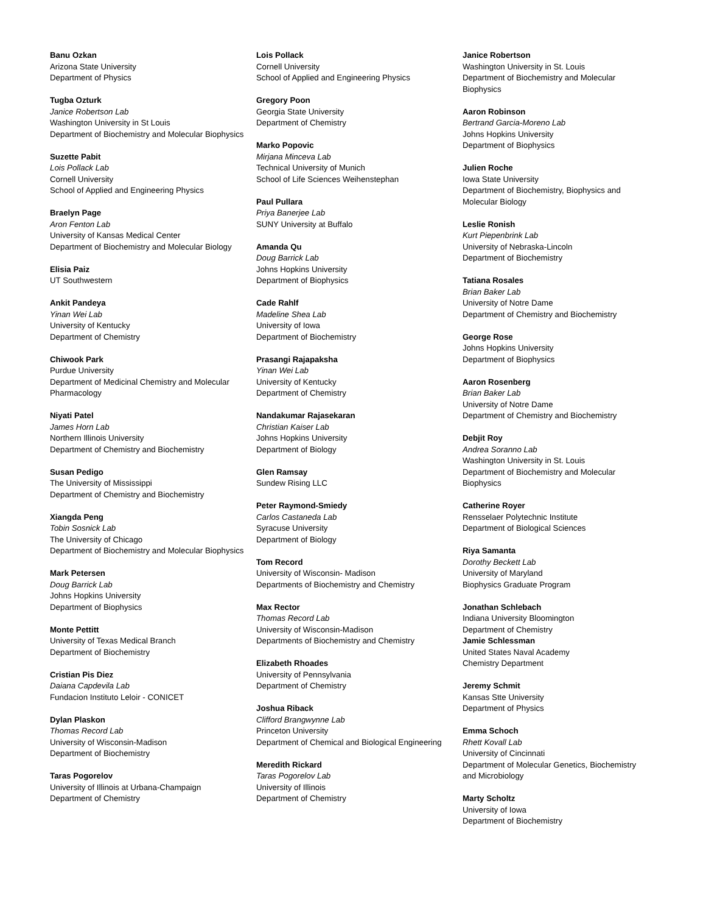Banu Ozkan
Arizona State University
Department of Physics
Tugba Ozturk
Janice Robertson Lab
Washington University in St Louis
Department of Biochemistry and Molecular Biophysics
Suzette Pabit
Lois Pollack Lab
Cornell University
School of Applied and Engineering Physics
Braelyn Page
Aron Fenton Lab
University of Kansas Medical Center
Department of Biochemistry and Molecular Biology
Elisia Paiz
UT Southwestern
Ankit Pandeya
Yinan Wei Lab
University of Kentucky
Department of Chemistry
Chiwook Park
Purdue University
Department of Medicinal Chemistry and Molecular Pharmacology
Niyati Patel
James Horn Lab
Northern Illinois University
Department of Chemistry and Biochemistry
Susan Pedigo
The University of Mississippi
Department of Chemistry and Biochemistry
Xiangda Peng
Tobin Sosnick Lab
The University of Chicago
Department of Biochemistry and Molecular Biophysics
Mark Petersen
Doug Barrick Lab
Johns Hopkins University
Department of Biophysics
Monte Pettitt
University of Texas Medical Branch
Department of Biochemistry
Cristian Pis Diez
Daiana Capdevila Lab
Fundacion Instituto Leloir - CONICET
Dylan Plaskon
Thomas Record Lab
University of Wisconsin-Madison
Department of Biochemistry
Taras Pogorelov
University of Illinois at Urbana-Champaign
Department of Chemistry
Lois Pollack
Cornell University
School of Applied and Engineering Physics
Gregory Poon
Georgia State University
Department of Chemistry
Marko Popovic
Mirjana Minceva Lab
Technical University of Munich
School of Life Sciences Weihenstephan
Paul Pullara
Priya Banerjee Lab
SUNY University at Buffalo
Amanda Qu
Doug Barrick Lab
Johns Hopkins University
Department of Biophysics
Cade Rahlf
Madeline Shea Lab
University of Iowa
Department of Biochemistry
Prasangi Rajapaksha
Yinan Wei Lab
University of Kentucky
Department of Chemistry
Nandakumar Rajasekaran
Christian Kaiser Lab
Johns Hopkins University
Department of Biology
Glen Ramsay
Sundew Rising LLC
Peter Raymond-Smiedy
Carlos Castaneda Lab
Syracuse University
Department of Biology
Tom Record
University of Wisconsin- Madison
Departments of Biochemistry and Chemistry
Max Rector
Thomas Record Lab
University of Wisconsin-Madison
Departments of Biochemistry and Chemistry
Elizabeth Rhoades
University of Pennsylvania
Department of Chemistry
Joshua Riback
Clifford Brangwynne Lab
Princeton University
Department of Chemical and Biological Engineering
Meredith Rickard
Taras Pogorelov Lab
University of Illinois
Department of Chemistry
Janice Robertson
Washington University in St. Louis
Department of Biochemistry and Molecular Biophysics
Aaron Robinson
Bertrand Garcia-Moreno Lab
Johns Hopkins University
Department of Biophysics
Julien Roche
Iowa State University
Department of Biochemistry, Biophysics and Molecular Biology
Leslie Ronish
Kurt Piepenbrink Lab
University of Nebraska-Lincoln
Department of Biochemistry
Tatiana Rosales
Brian Baker Lab
University of Notre Dame
Department of Chemistry and Biochemistry
George Rose
Johns Hopkins University
Department of Biophysics
Aaron Rosenberg
Brian Baker Lab
University of Notre Dame
Department of Chemistry and Biochemistry
Debjit Roy
Andrea Soranno Lab
Washington University in St. Louis
Department of Biochemistry and Molecular Biophysics
Catherine Royer
Rensselaer Polytechnic Institute
Department of Biological Sciences
Riya Samanta
Dorothy Beckett Lab
University of Maryland
Biophysics Graduate Program
Jonathan Schlebach
Indiana University Bloomington
Department of Chemistry
Jamie Schlessman
United States Naval Academy
Chemistry Department
Jeremy Schmit
Kansas Stte University
Department of Physics
Emma Schoch
Rhett Kovall Lab
University of Cincinnati
Department of Molecular Genetics, Biochemistry and Microbiology
Marty Scholtz
University of Iowa
Department of Biochemistry